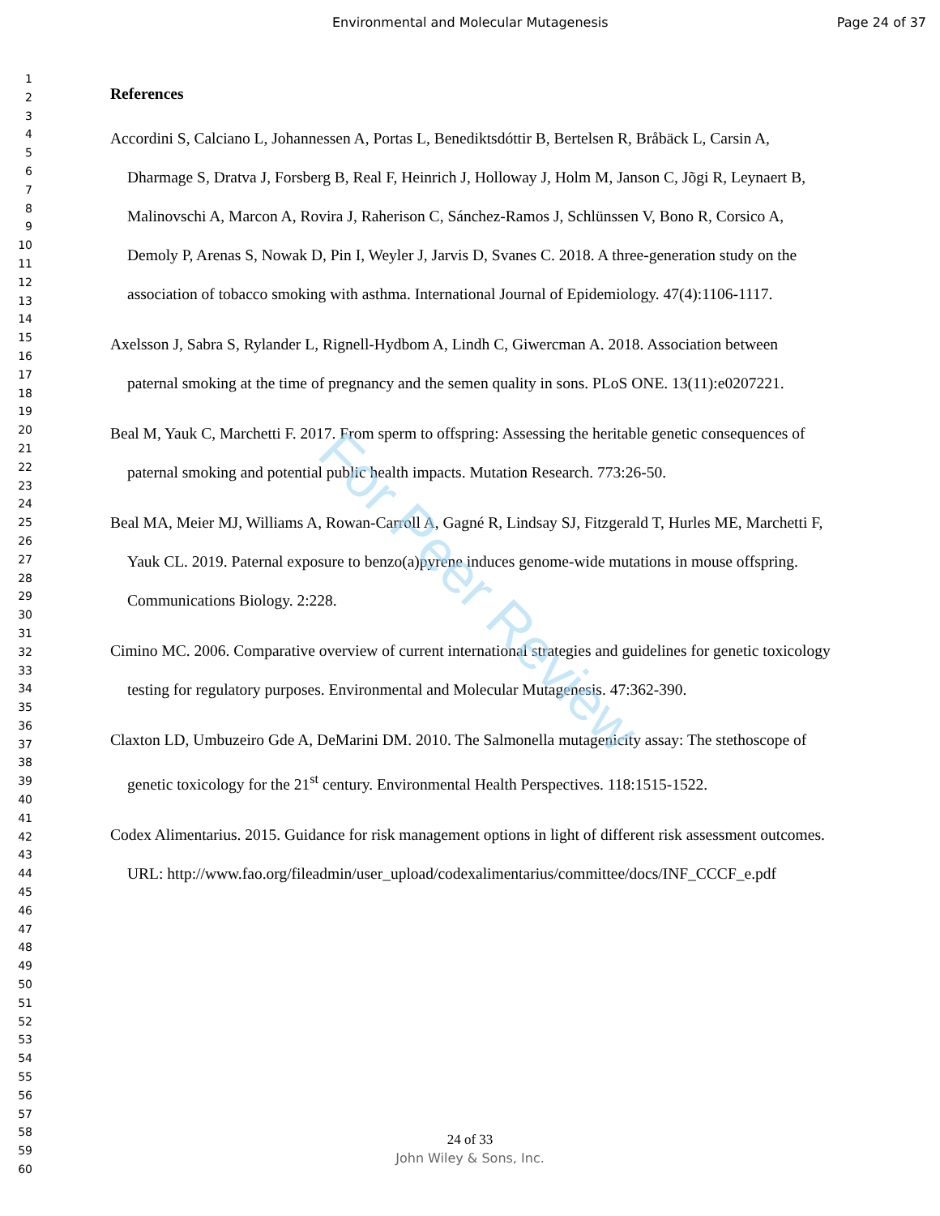Environmental and Molecular Mutagenesis Page 24 of 37
1
2
3
4
5
6
7
8
9
10
11
12
13
14
15
16
17
18
19
20
21
22
23
24
25
26
27
28
29
30
31
32
33
34
35
36
37
38
39
40
41
42
43
44
45
46
47
48
49
50
51
52
53
54
55
56
57
58
59
60
References
Accordini S, Calciano L, Johannessen A, Portas L, Benediktsdóttir B, Bertelsen R, Bråbäck L, Carsin A, Dharmage S, Dratva J, Forsberg B, Real F, Heinrich J, Holloway J, Holm M, Janson C, Jõgi R, Leynaert B, Malinovschi A, Marcon A, Rovira J, Raherison C, Sánchez-Ramos J, Schlünssen V, Bono R, Corsico A, Demoly P, Arenas S, Nowak D, Pin I, Weyler J, Jarvis D, Svanes C. 2018. A three-generation study on the association of tobacco smoking with asthma. International Journal of Epidemiology. 47(4):1106-1117.
Axelsson J, Sabra S, Rylander L, Rignell-Hydbom A, Lindh C, Giwercman A. 2018. Association between paternal smoking at the time of pregnancy and the semen quality in sons. PLoS ONE. 13(11):e0207221.
Beal M, Yauk C, Marchetti F. 2017. From sperm to offspring: Assessing the heritable genetic consequences of paternal smoking and potential public health impacts. Mutation Research. 773:26-50.
Beal MA, Meier MJ, Williams A, Rowan-Carroll A, Gagné R, Lindsay SJ, Fitzgerald T, Hurles ME, Marchetti F, Yauk CL. 2019. Paternal exposure to benzo(a)pyrene induces genome-wide mutations in mouse offspring. Communications Biology. 2:228.
Cimino MC. 2006. Comparative overview of current international strategies and guidelines for genetic toxicology testing for regulatory purposes. Environmental and Molecular Mutagenesis. 47:362-390.
Claxton LD, Umbuzeiro Gde A, DeMarini DM. 2010. The Salmonella mutagenicity assay: The stethoscope of genetic toxicology for the 21<sup>st</sup> century. Environmental Health Perspectives. 118:1515-1522.
Codex Alimentarius. 2015. Guidance for risk management options in light of different risk assessment outcomes. URL: http://www.fao.org/fileadmin/user_upload/codexalimentarius/committee/docs/INF_CCCF_e.pdf
For Peer Review
24 of 33
John Wiley & Sons, Inc.